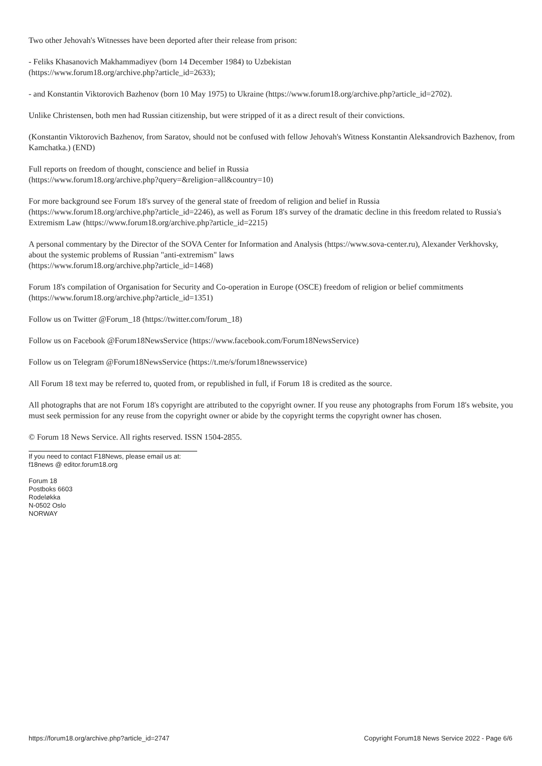Two other Jehovah's Witnesses have been deported after their release from prison:
- Feliks Khasanovich Makhammadiyev (born 14 December 1984) to Uzbekistan
(https://www.forum18.org/archive.php?article_id=2633);
- and Konstantin Viktorovich Bazhenov (born 10 May 1975) to Ukraine (https://www.forum18.org/archive.php?article_id=2702).
Unlike Christensen, both men had Russian citizenship, but were stripped of it as a direct result of their convictions.
(Konstantin Viktorovich Bazhenov, from Saratov, should not be confused with fellow Jehovah's Witness Konstantin Aleksandrovich Bazhenov, from Kamchatka.) (END)
Full reports on freedom of thought, conscience and belief in Russia
(https://www.forum18.org/archive.php?query=&religion=all&country=10)
For more background see Forum 18's survey of the general state of freedom of religion and belief in Russia
(https://www.forum18.org/archive.php?article_id=2246), as well as Forum 18's survey of the dramatic decline in this freedom related to Russia's Extremism Law (https://www.forum18.org/archive.php?article_id=2215)
A personal commentary by the Director of the SOVA Center for Information and Analysis (https://www.sova-center.ru), Alexander Verkhovsky, about the systemic problems of Russian "anti-extremism" laws
(https://www.forum18.org/archive.php?article_id=1468)
Forum 18's compilation of Organisation for Security and Co-operation in Europe (OSCE) freedom of religion or belief commitments
(https://www.forum18.org/archive.php?article_id=1351)
Follow us on Twitter @Forum_18 (https://twitter.com/forum_18)
Follow us on Facebook @Forum18NewsService (https://www.facebook.com/Forum18NewsService)
Follow us on Telegram @Forum18NewsService (https://t.me/s/forum18newsservice)
All Forum 18 text may be referred to, quoted from, or republished in full, if Forum 18 is credited as the source.
All photographs that are not Forum 18's copyright are attributed to the copyright owner. If you reuse any photographs from Forum 18's website, you must seek permission for any reuse from the copyright owner or abide by the copyright terms the copyright owner has chosen.
© Forum 18 News Service. All rights reserved. ISSN 1504-2855.
If you need to contact F18News, please email us at:
f18news @ editor.forum18.org
Forum 18
Postboks 6603
Rodeløkka
N-0502 Oslo
NORWAY
https://forum18.org/archive.php?article_id=2747 Copyright Forum18 News Service 2022 - Page 6/6